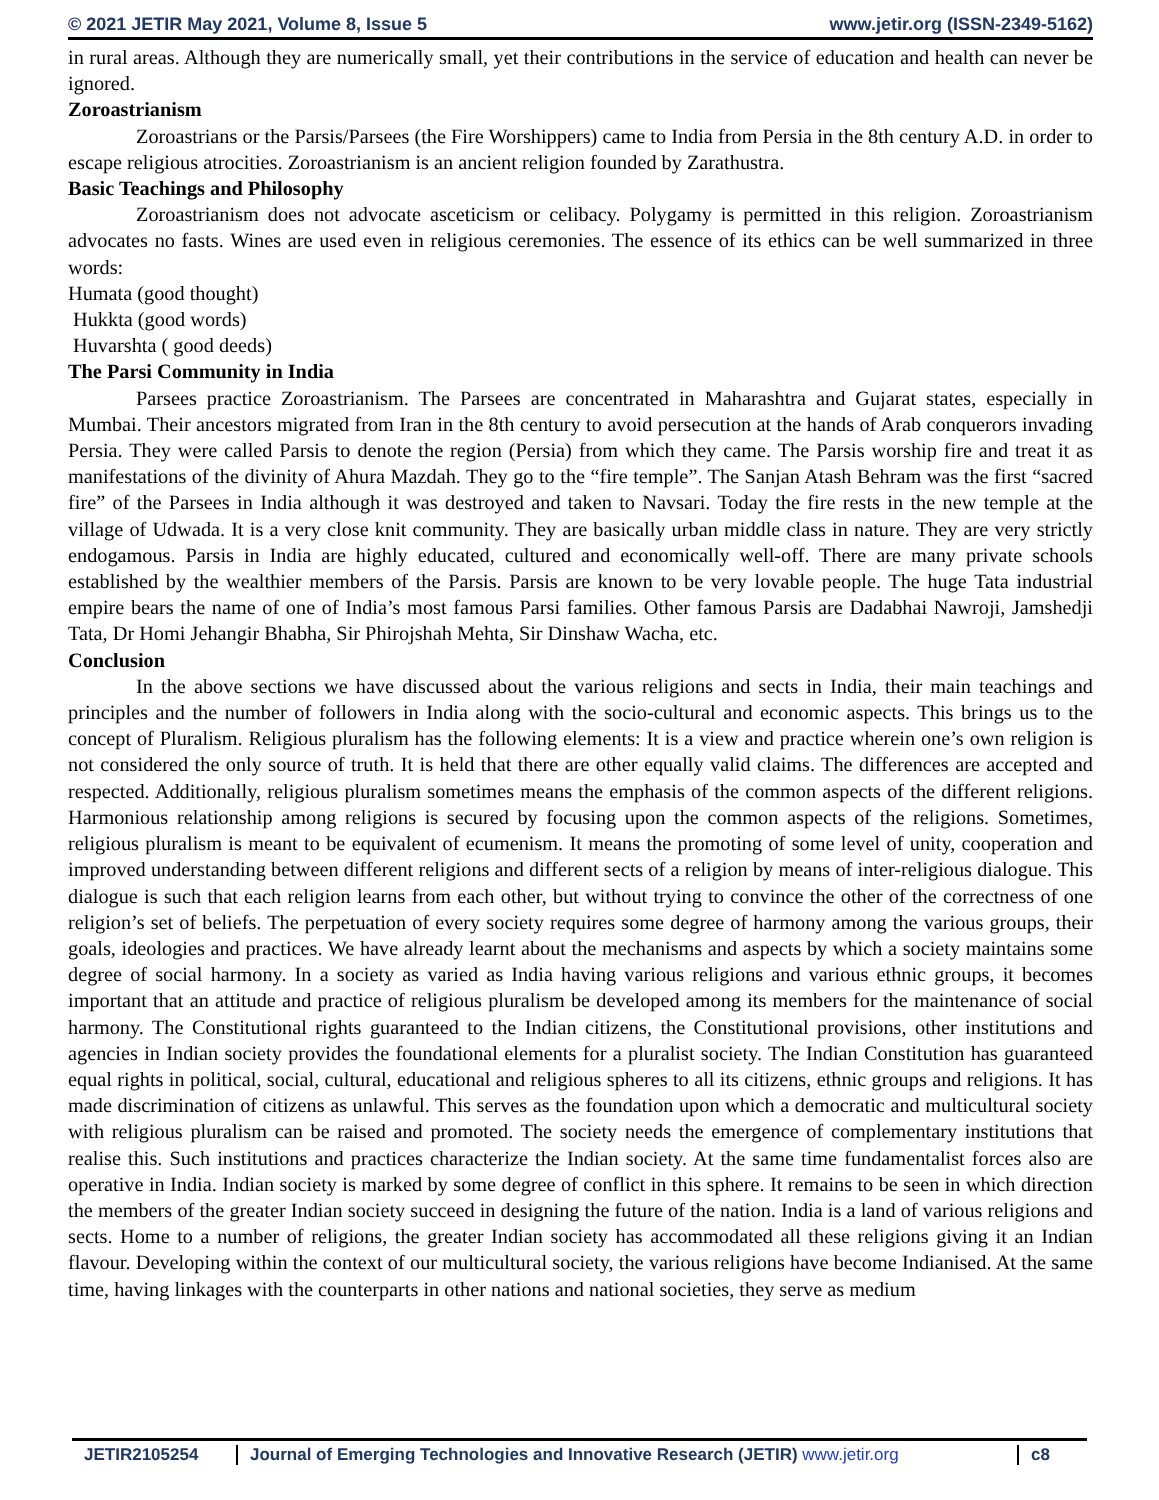© 2021 JETIR May 2021, Volume 8, Issue 5 www.jetir.org (ISSN-2349-5162)
in rural areas. Although they are numerically small, yet their contributions in the service of education and health can never be ignored.
Zoroastrianism
Zoroastrians or the Parsis/Parsees (the Fire Worshippers) came to India from Persia in the 8th century A.D. in order to escape religious atrocities. Zoroastrianism is an ancient religion founded by Zarathustra.
Basic Teachings and Philosophy
Zoroastrianism does not advocate asceticism or celibacy. Polygamy is permitted in this religion. Zoroastrianism advocates no fasts. Wines are used even in religious ceremonies. The essence of its ethics can be well summarized in three words:
Humata (good thought)
Hukkta (good words)
Huvarshta ( good deeds)
The Parsi Community in India
Parsees practice Zoroastrianism. The Parsees are concentrated in Maharashtra and Gujarat states, especially in Mumbai. Their ancestors migrated from Iran in the 8th century to avoid persecution at the hands of Arab conquerors invading Persia. They were called Parsis to denote the region (Persia) from which they came. The Parsis worship fire and treat it as manifestations of the divinity of Ahura Mazdah. They go to the “fire temple”. The Sanjan Atash Behram was the first “sacred fire” of the Parsees in India although it was destroyed and taken to Navsari. Today the fire rests in the new temple at the village of Udwada. It is a very close knit community. They are basically urban middle class in nature. They are very strictly endogamous. Parsis in India are highly educated, cultured and economically well-off. There are many private schools established by the wealthier members of the Parsis. Parsis are known to be very lovable people. The huge Tata industrial empire bears the name of one of India’s most famous Parsi families. Other famous Parsis are Dadabhai Nawroji, Jamshedji Tata, Dr Homi Jehangir Bhabha, Sir Phirojshah Mehta, Sir Dinshaw Wacha, etc.
Conclusion
In the above sections we have discussed about the various religions and sects in India, their main teachings and principles and the number of followers in India along with the socio-cultural and economic aspects. This brings us to the concept of Pluralism. Religious pluralism has the following elements: It is a view and practice wherein one’s own religion is not considered the only source of truth. It is held that there are other equally valid claims. The differences are accepted and respected. Additionally, religious pluralism sometimes means the emphasis of the common aspects of the different religions. Harmonious relationship among religions is secured by focusing upon the common aspects of the religions. Sometimes, religious pluralism is meant to be equivalent of ecumenism. It means the promoting of some level of unity, cooperation and improved understanding between different religions and different sects of a religion by means of inter-religious dialogue. This dialogue is such that each religion learns from each other, but without trying to convince the other of the correctness of one religion’s set of beliefs. The perpetuation of every society requires some degree of harmony among the various groups, their goals, ideologies and practices. We have already learnt about the mechanisms and aspects by which a society maintains some degree of social harmony. In a society as varied as India having various religions and various ethnic groups, it becomes important that an attitude and practice of religious pluralism be developed among its members for the maintenance of social harmony. The Constitutional rights guaranteed to the Indian citizens, the Constitutional provisions, other institutions and agencies in Indian society provides the foundational elements for a pluralist society. The Indian Constitution has guaranteed equal rights in political, social, cultural, educational and religious spheres to all its citizens, ethnic groups and religions. It has made discrimination of citizens as unlawful. This serves as the foundation upon which a democratic and multicultural society with religious pluralism can be raised and promoted. The society needs the emergence of complementary institutions that realise this. Such institutions and practices characterize the Indian society. At the same time fundamentalist forces also are operative in India. Indian society is marked by some degree of conflict in this sphere. It remains to be seen in which direction the members of the greater Indian society succeed in designing the future of the nation. India is a land of various religions and sects. Home to a number of religions, the greater Indian society has accommodated all these religions giving it an Indian flavour. Developing within the context of our multicultural society, the various religions have become Indianised. At the same time, having linkages with the counterparts in other nations and national societies, they serve as medium
JETIR2105254 Journal of Emerging Technologies and Innovative Research (JETIR) www.jetir.org
c8